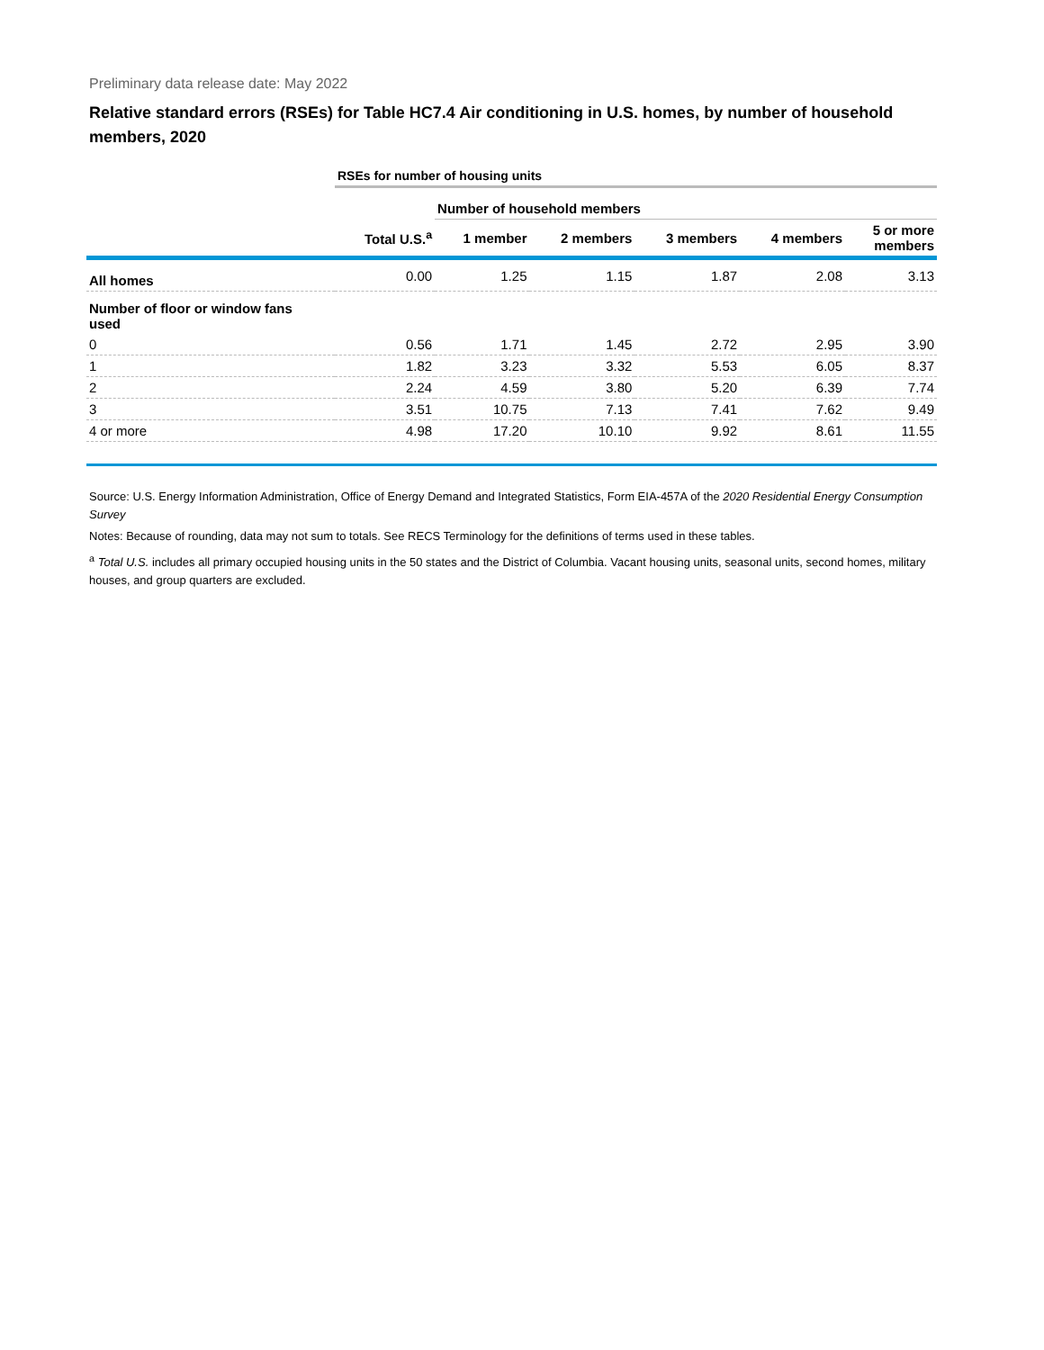Preliminary data release date: May 2022
Relative standard errors (RSEs) for Table HC7.4 Air conditioning in U.S. homes, by number of household members, 2020
| | RSEs for number of housing units | | | | | |
| | | Number of household members | | | | |
| | Total U.S.<sup>a</sup> | 1 member | 2 members | 3 members | 4 members | 5 or more members |
| All homes | 0.00 | 1.25 | 1.15 | 1.87 | 2.08 | 3.13 |
| Number of floor or window fans used | | | | | | |
| 0 | 0.56 | 1.71 | 1.45 | 2.72 | 2.95 | 3.90 |
| 1 | 1.82 | 3.23 | 3.32 | 5.53 | 6.05 | 8.37 |
| 2 | 2.24 | 4.59 | 3.80 | 5.20 | 6.39 | 7.74 |
| 3 | 3.51 | 10.75 | 7.13 | 7.41 | 7.62 | 9.49 |
| 4 or more | 4.98 | 17.20 | 10.10 | 9.92 | 8.61 | 11.55 |
Source: U.S. Energy Information Administration, Office of Energy Demand and Integrated Statistics, Form EIA-457A of the 2020 Residential Energy Consumption Survey
Notes: Because of rounding, data may not sum to totals. See RECS Terminology for the definitions of terms used in these tables.
<sup>a</sup> Total U.S. includes all primary occupied housing units in the 50 states and the District of Columbia. Vacant housing units, seasonal units, second homes, military houses, and group quarters are excluded.